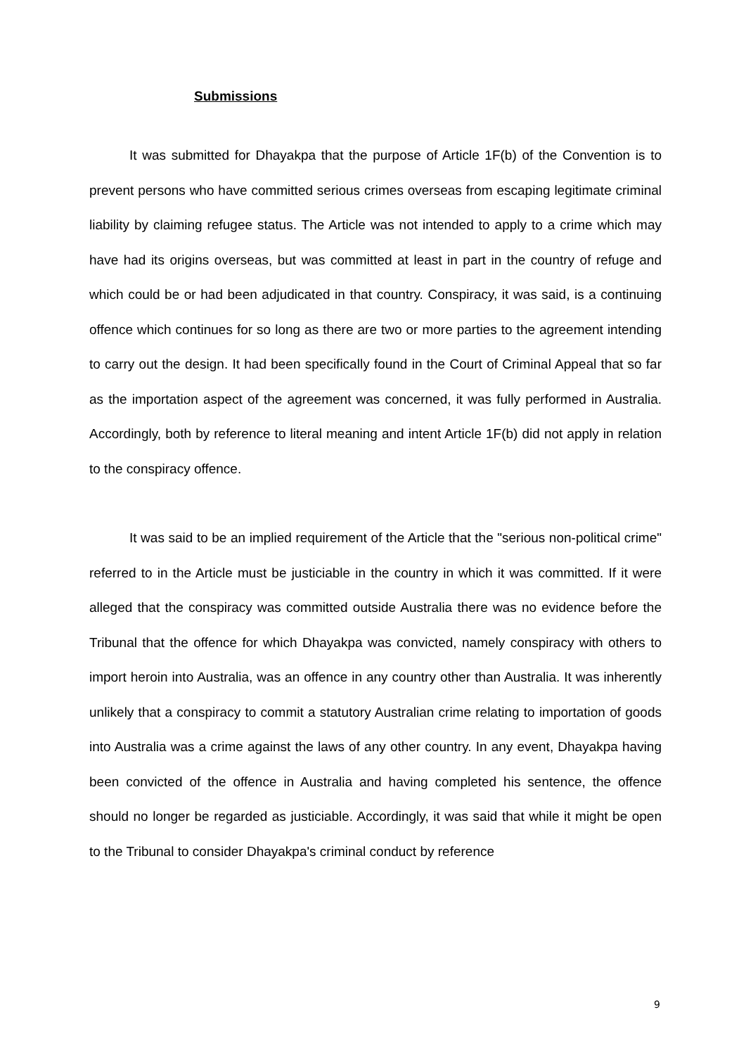Submissions
It was submitted for Dhayakpa that the purpose of Article 1F(b) of the Convention is to prevent persons who have committed serious crimes overseas from escaping legitimate criminal liability by claiming refugee status. The Article was not intended to apply to a crime which may have had its origins overseas, but was committed at least in part in the country of refuge and which could be or had been adjudicated in that country. Conspiracy, it was said, is a continuing offence which continues for so long as there are two or more parties to the agreement intending to carry out the design. It had been specifically found in the Court of Criminal Appeal that so far as the importation aspect of the agreement was concerned, it was fully performed in Australia. Accordingly, both by reference to literal meaning and intent Article 1F(b) did not apply in relation to the conspiracy offence.
It was said to be an implied requirement of the Article that the "serious non-political crime" referred to in the Article must be justiciable in the country in which it was committed. If it were alleged that the conspiracy was committed outside Australia there was no evidence before the Tribunal that the offence for which Dhayakpa was convicted, namely conspiracy with others to import heroin into Australia, was an offence in any country other than Australia. It was inherently unlikely that a conspiracy to commit a statutory Australian crime relating to importation of goods into Australia was a crime against the laws of any other country. In any event, Dhayakpa having been convicted of the offence in Australia and having completed his sentence, the offence should no longer be regarded as justiciable. Accordingly, it was said that while it might be open to the Tribunal to consider Dhayakpa's criminal conduct by reference
9